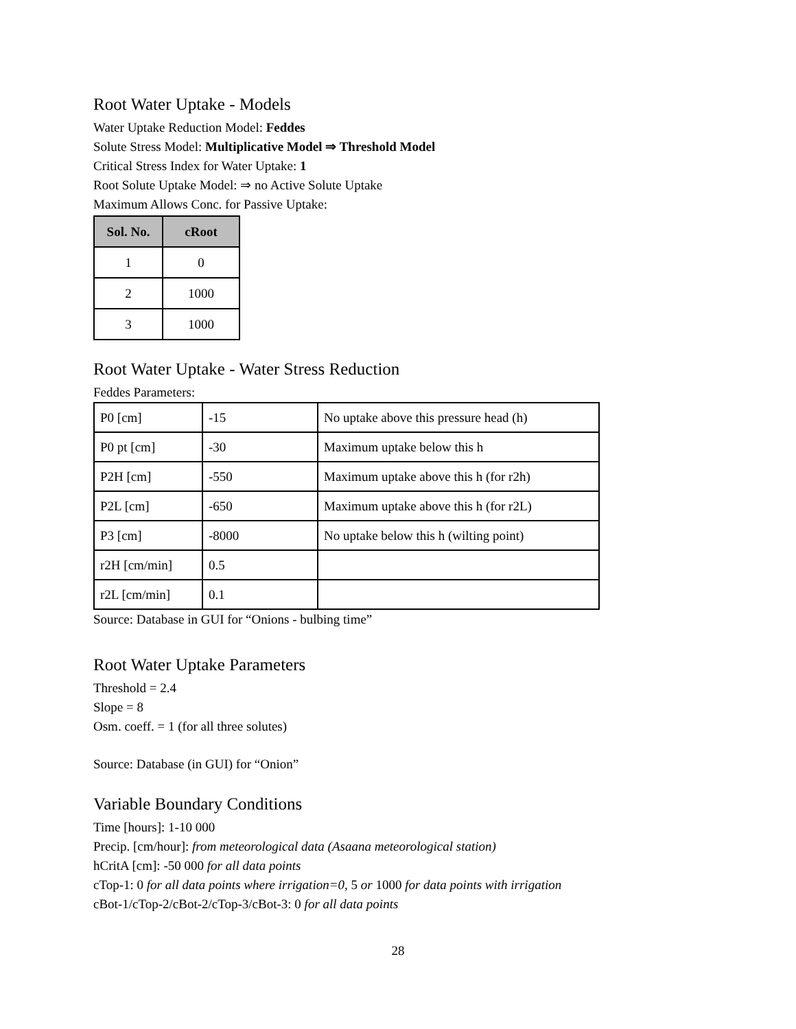Root Water Uptake - Models
Water Uptake Reduction Model: Feddes
Solute Stress Model: Multiplicative Model ⇒ Threshold Model
Critical Stress Index for Water Uptake: 1
Root Solute Uptake Model: ⇒ no Active Solute Uptake
Maximum Allows Conc. for Passive Uptake:
| Sol. No. | cRoot |
| --- | --- |
| 1 | 0 |
| 2 | 1000 |
| 3 | 1000 |
Root Water Uptake - Water Stress Reduction
Feddes Parameters:
| P0 [cm] | -15 | No uptake above this pressure head (h) |
| P0 pt [cm] | -30 | Maximum uptake below this h |
| P2H [cm] | -550 | Maximum uptake above this h (for r2h) |
| P2L [cm] | -650 | Maximum uptake above this h (for r2L) |
| P3 [cm] | -8000 | No uptake below this h (wilting point) |
| r2H [cm/min] | 0.5 | |
| r2L [cm/min] | 0.1 | |
Source: Database in GUI for “Onions - bulbing time”
Root Water Uptake Parameters
Threshold = 2.4
Slope = 8
Osm. coeff. = 1 (for all three solutes)
Source: Database (in GUI) for “Onion”
Variable Boundary Conditions
Time [hours]: 1-10 000
Precip. [cm/hour]: from meteorological data (Asaana meteorological station)
hCritA [cm]: -50 000 for all data points
cTop-1: 0 for all data points where irrigation=0, 5 or 1000 for data points with irrigation
cBot-1/cTop-2/cBot-2/cTop-3/cBot-3: 0 for all data points
28